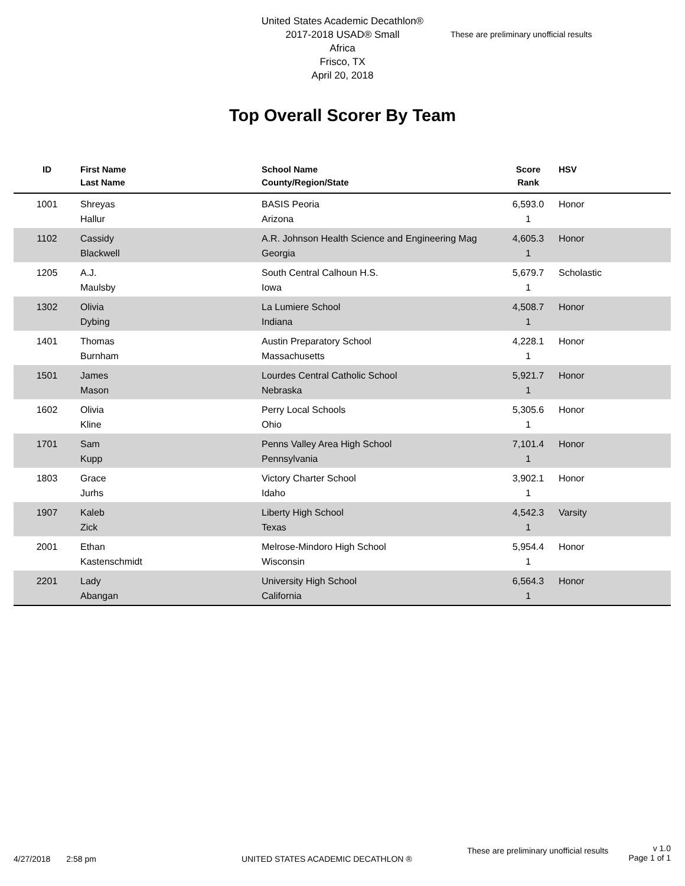United States Academic Decathlon®
2017-2018 USAD® Small
Africa
Frisco, TX
April 20, 2018
These are preliminary unofficial results
Top Overall Scorer By Team
| ID | First Name Last Name | School Name County/Region/State | Score Rank | HSV |
| --- | --- | --- | --- | --- |
| 1001 | Shreyas Hallur | BASIS Peoria Arizona | 6,593.0 1 | Honor |
| 1102 | Cassidy Blackwell | A.R. Johnson Health Science and Engineering Mag Georgia | 4,605.3 1 | Honor |
| 1205 | A.J. Maulsby | South Central Calhoun H.S. Iowa | 5,679.7 1 | Scholastic |
| 1302 | Olivia Dybing | La Lumiere School Indiana | 4,508.7 1 | Honor |
| 1401 | Thomas Burnham | Austin Preparatory School Massachusetts | 4,228.1 1 | Honor |
| 1501 | James Mason | Lourdes Central Catholic School Nebraska | 5,921.7 1 | Honor |
| 1602 | Olivia Kline | Perry Local Schools Ohio | 5,305.6 1 | Honor |
| 1701 | Sam Kupp | Penns Valley Area High School Pennsylvania | 7,101.4 1 | Honor |
| 1803 | Grace Jurhs | Victory Charter School Idaho | 3,902.1 1 | Honor |
| 1907 | Kaleb Zick | Liberty High School Texas | 4,542.3 1 | Varsity |
| 2001 | Ethan Kastenschmidt | Melrose-Mindoro High School Wisconsin | 5,954.4 1 | Honor |
| 2201 | Lady Abangan | University High School California | 6,564.3 1 | Honor |
These are preliminary unofficial results v 1.0
Page 1 of 1
4/27/2018 2:58 pm UNITED STATES ACADEMIC DECATHLON ®